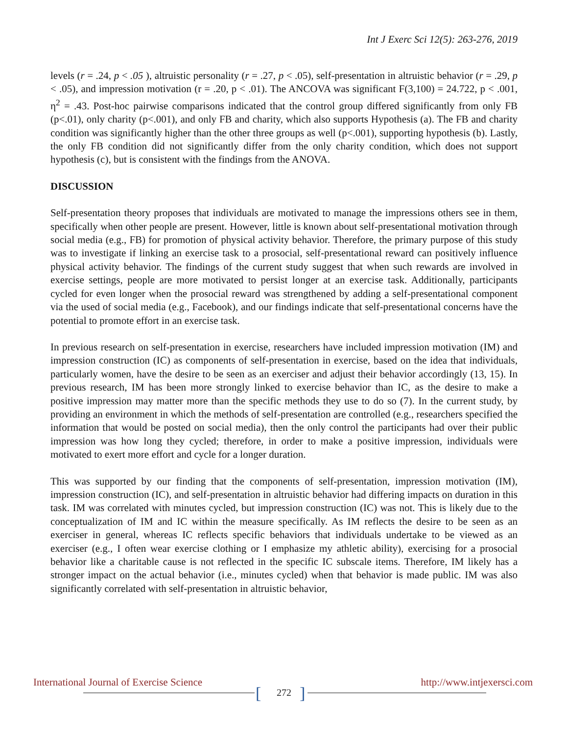Int J Exerc Sci 12(5): 263-276, 2019
levels (r = .24, p < .05 ), altruistic personality (r = .27, p < .05), self-presentation in altruistic behavior (r = .29, p < .05), and impression motivation (r = .20, p < .01). The ANCOVA was significant F(3,100) = 24.722, p < .001, η<sup>2</sup> = .43. Post-hoc pairwise comparisons indicated that the control group differed significantly from only FB (p<.01), only charity (p<.001), and only FB and charity, which also supports Hypothesis (a). The FB and charity condition was significantly higher than the other three groups as well (p<.001), supporting hypothesis (b). Lastly, the only FB condition did not significantly differ from the only charity condition, which does not support hypothesis (c), but is consistent with the findings from the ANOVA.
DISCUSSION
Self-presentation theory proposes that individuals are motivated to manage the impressions others see in them, specifically when other people are present. However, little is known about self-presentational motivation through social media (e.g., FB) for promotion of physical activity behavior. Therefore, the primary purpose of this study was to investigate if linking an exercise task to a prosocial, self-presentational reward can positively influence physical activity behavior. The findings of the current study suggest that when such rewards are involved in exercise settings, people are more motivated to persist longer at an exercise task. Additionally, participants cycled for even longer when the prosocial reward was strengthened by adding a self-presentational component via the used of social media (e.g., Facebook), and our findings indicate that self-presentational concerns have the potential to promote effort in an exercise task.
In previous research on self-presentation in exercise, researchers have included impression motivation (IM) and impression construction (IC) as components of self-presentation in exercise, based on the idea that individuals, particularly women, have the desire to be seen as an exerciser and adjust their behavior accordingly (13, 15). In previous research, IM has been more strongly linked to exercise behavior than IC, as the desire to make a positive impression may matter more than the specific methods they use to do so (7). In the current study, by providing an environment in which the methods of self-presentation are controlled (e.g., researchers specified the information that would be posted on social media), then the only control the participants had over their public impression was how long they cycled; therefore, in order to make a positive impression, individuals were motivated to exert more effort and cycle for a longer duration.
This was supported by our finding that the components of self-presentation, impression motivation (IM), impression construction (IC), and self-presentation in altruistic behavior had differing impacts on duration in this task. IM was correlated with minutes cycled, but impression construction (IC) was not. This is likely due to the conceptualization of IM and IC within the measure specifically. As IM reflects the desire to be seen as an exerciser in general, whereas IC reflects specific behaviors that individuals undertake to be viewed as an exerciser (e.g., I often wear exercise clothing or I emphasize my athletic ability), exercising for a prosocial behavior like a charitable cause is not reflected in the specific IC subscale items. Therefore, IM likely has a stronger impact on the actual behavior (i.e., minutes cycled) when that behavior is made public. IM was also significantly correlated with self-presentation in altruistic behavior,
International Journal of Exercise Science http://www.intjexersci.com
[ ]
272